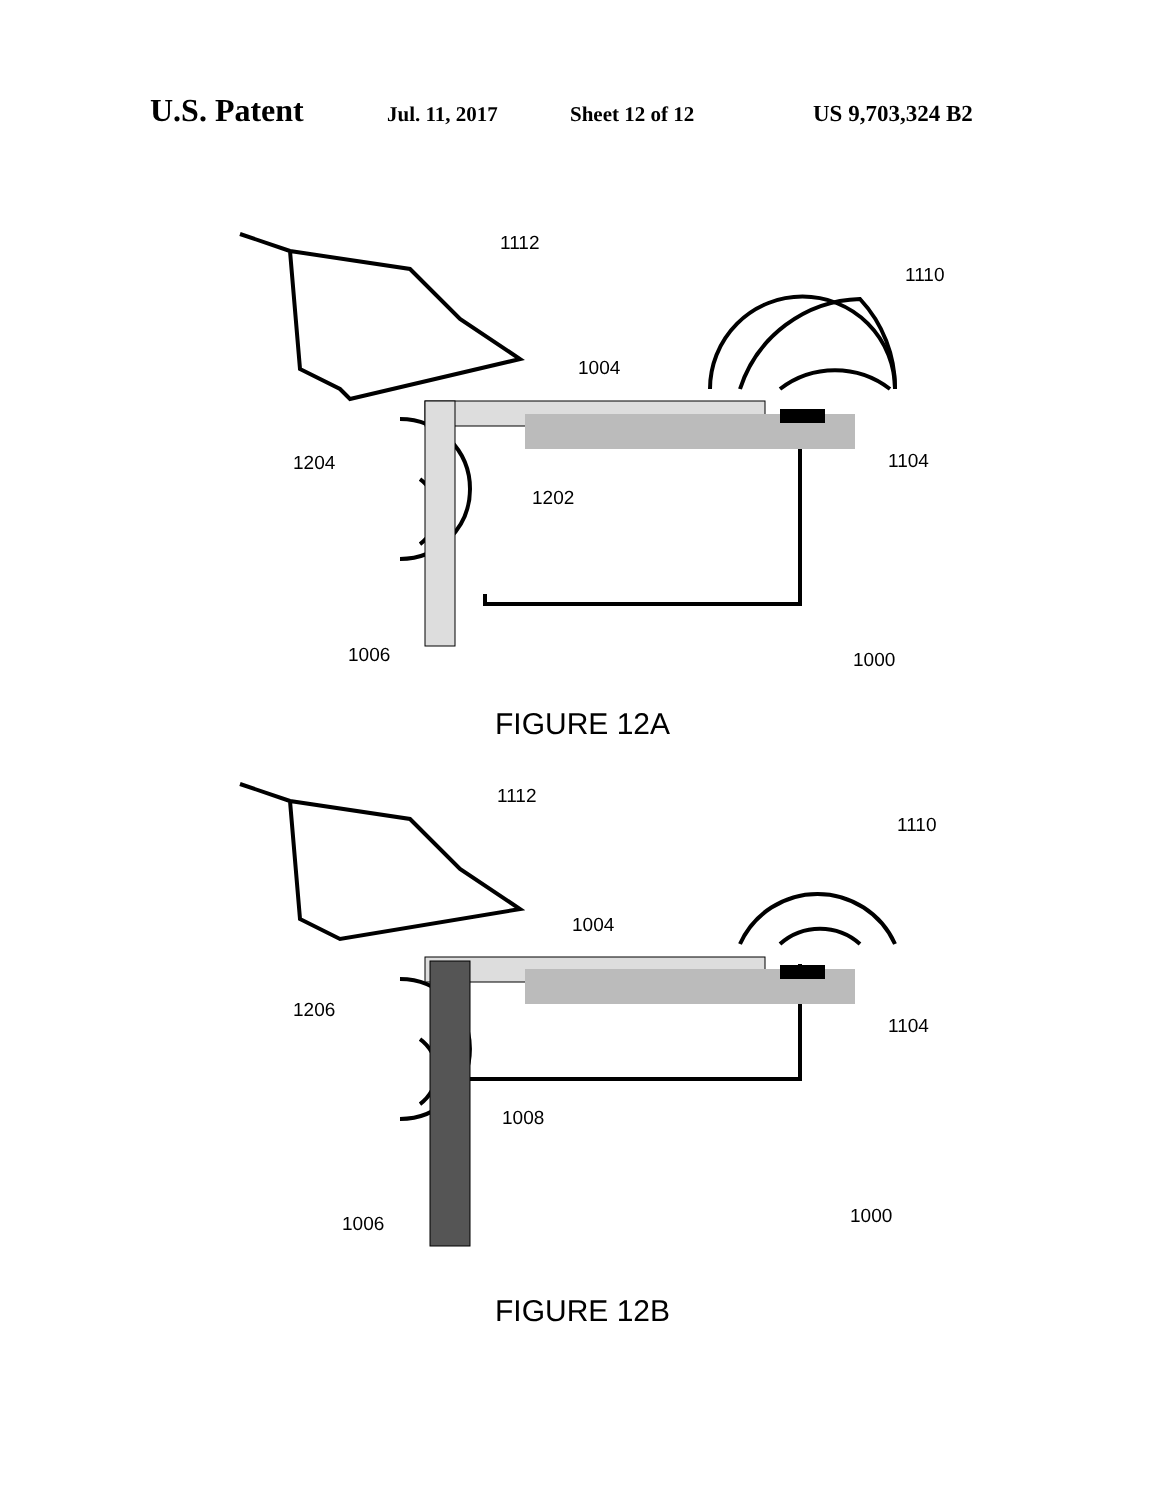U.S. Patent Jul. 11, 2017 Sheet 12 of 12 US 9,703,324 B2
1112
1110
1004
1204
1202
1104
1006
1000
FIGURE 12A
1112
1110
1004
1206
1104
1008
1006
1000
FIGURE 12B